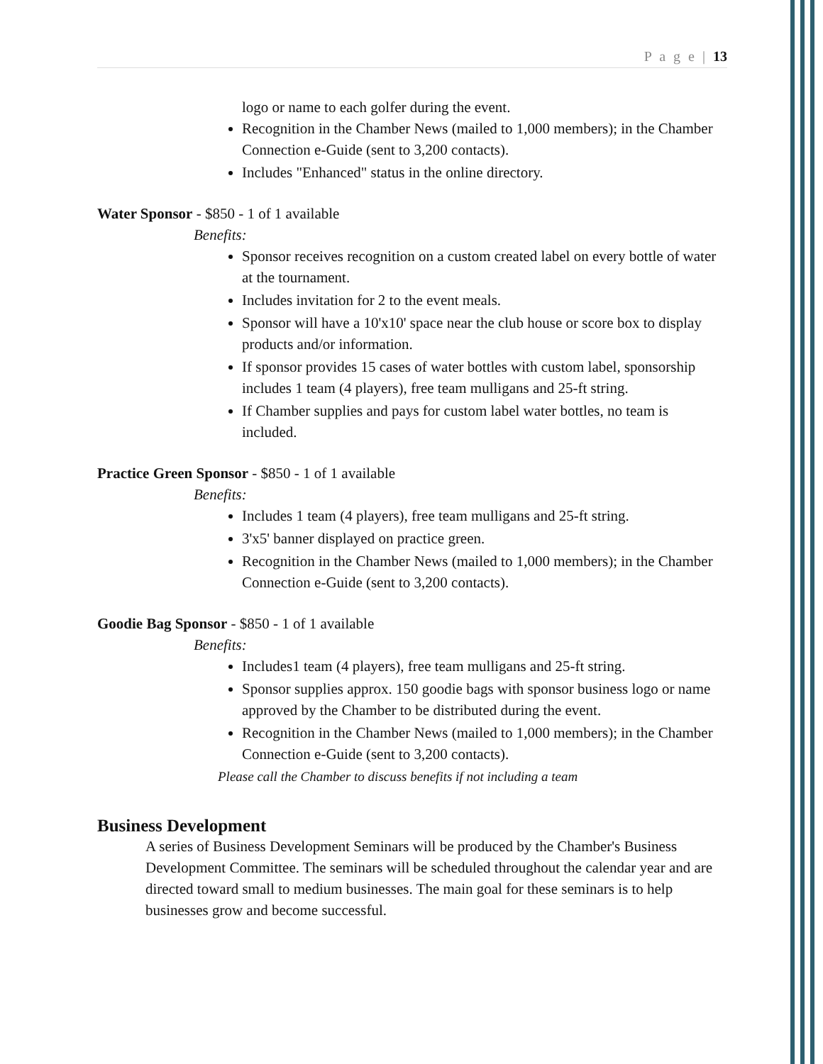P a g e | 13
logo or name to each golfer during the event.
Recognition in the Chamber News (mailed to 1,000 members); in the Chamber Connection e-Guide (sent to 3,200 contacts).
Includes "Enhanced" status in the online directory.
Water Sponsor - $850 - 1 of 1 available
Benefits:
Sponsor receives recognition on a custom created label on every bottle of water at the tournament.
Includes invitation for 2 to the event meals.
Sponsor will have a 10'x10' space near the club house or score box to display products and/or information.
If sponsor provides 15 cases of water bottles with custom label, sponsorship includes 1 team (4 players), free team mulligans and 25-ft string.
If Chamber supplies and pays for custom label water bottles, no team is included.
Practice Green Sponsor - $850 - 1 of 1 available
Benefits:
Includes 1 team (4 players), free team mulligans and 25-ft string.
3'x5' banner displayed on practice green.
Recognition in the Chamber News (mailed to 1,000 members); in the Chamber Connection e-Guide (sent to 3,200 contacts).
Goodie Bag Sponsor - $850 - 1 of 1 available
Benefits:
Includes1 team (4 players), free team mulligans and 25-ft string.
Sponsor supplies approx. 150 goodie bags with sponsor business logo or name approved by the Chamber to be distributed during the event.
Recognition in the Chamber News (mailed to 1,000 members); in the Chamber Connection e-Guide (sent to 3,200 contacts).
Please call the Chamber to discuss benefits if not including a team
Business Development
A series of Business Development Seminars will be produced by the Chamber's Business Development Committee. The seminars will be scheduled throughout the calendar year and are directed toward small to medium businesses. The main goal for these seminars is to help businesses grow and become successful.